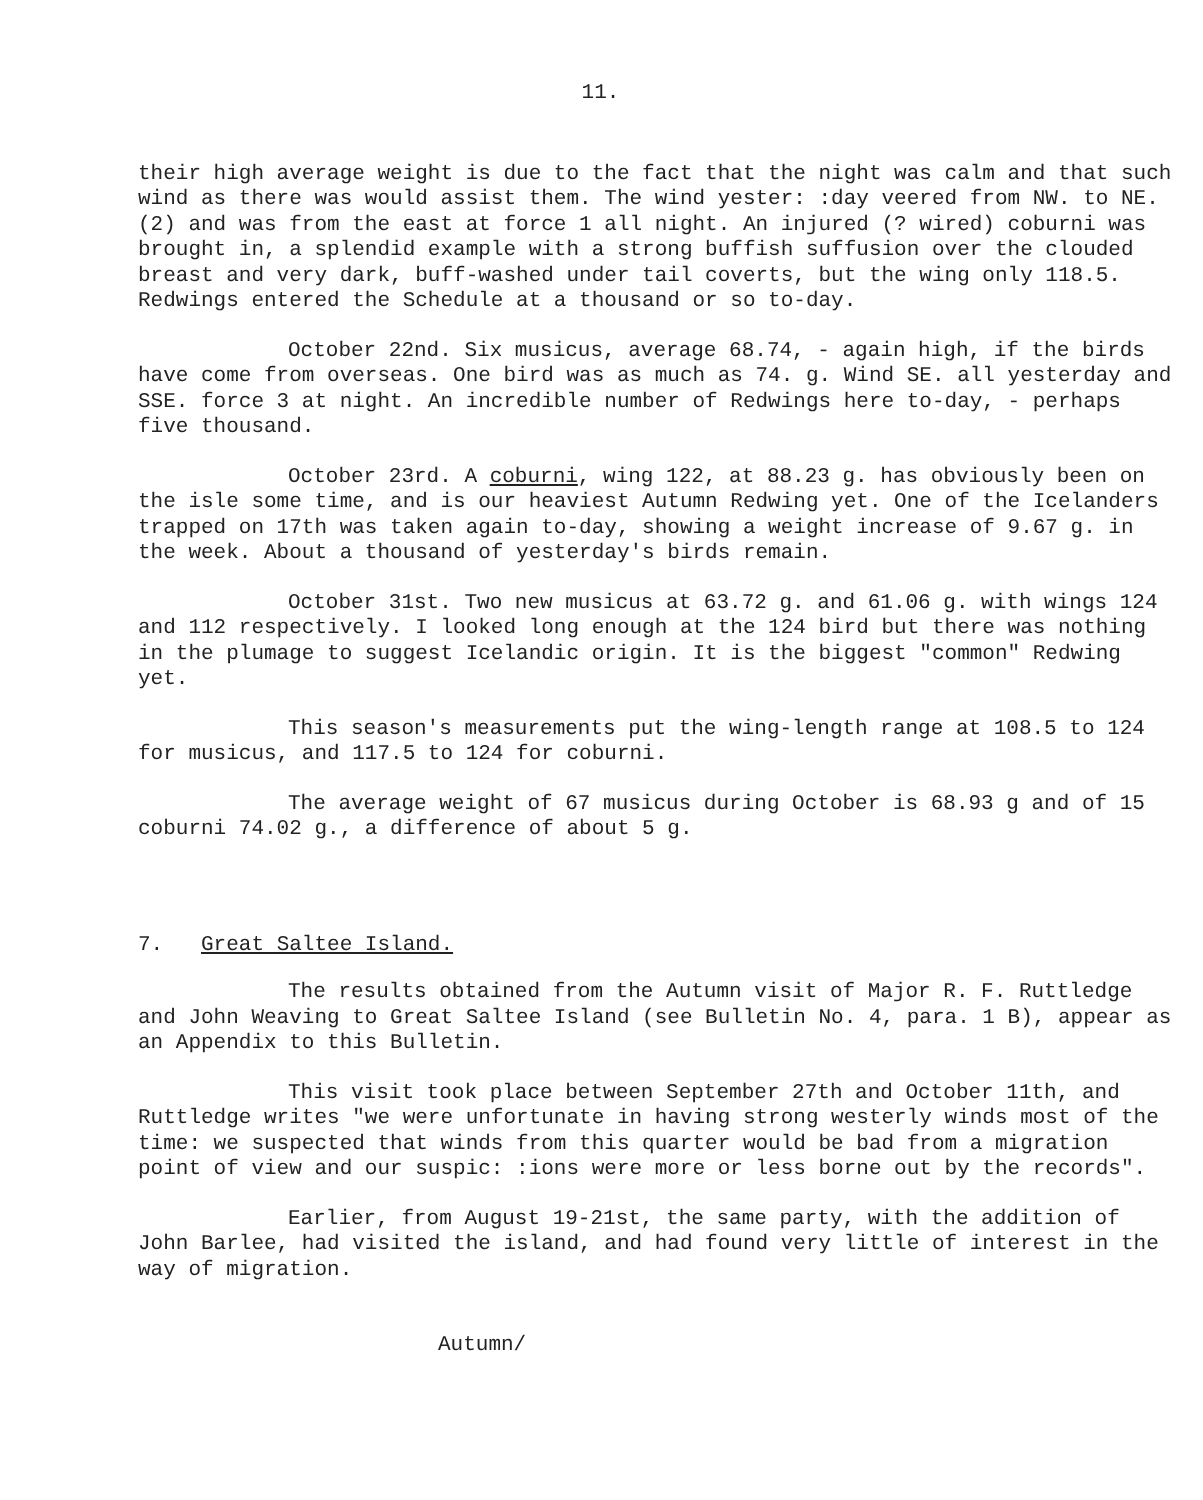11.
their high average weight is due to the fact that the night was calm and that such wind as there was would assist them. The wind yester: :day veered from NW. to NE. (2) and was from the east at force 1 all night. An injured (? wired) coburni was brought in, a splendid example with a strong buffish suffusion over the clouded breast and very dark, buff-washed under tail coverts, but the wing only 118.5. Redwings entered the Schedule at a thousand or so to-day.
October 22nd. Six musicus, average 68.74, - again high, if the birds have come from overseas. One bird was as much as 74. g. Wind SE. all yesterday and SSE. force 3 at night. An incredible number of Redwings here to-day, - perhaps five thousand.
October 23rd. A coburni, wing 122, at 88.23 g. has obviously been on the isle some time, and is our heaviest Autumn Redwing yet. One of the Icelanders trapped on 17th was taken again to-day, showing a weight increase of 9.67 g. in the week. About a thousand of yesterday's birds remain.
October 31st. Two new musicus at 63.72 g. and 61.06 g. with wings 124 and 112 respectively. I looked long enough at the 124 bird but there was nothing in the plumage to suggest Icelandic origin. It is the biggest "common" Redwing yet.
This season's measurements put the wing-length range at 108.5 to 124 for musicus, and 117.5 to 124 for coburni.
The average weight of 67 musicus during October is 68.93 g and of 15 coburni 74.02 g., a difference of about 5 g.
7. Great Saltee Island.
The results obtained from the Autumn visit of Major R. F. Ruttledge and John Weaving to Great Saltee Island (see Bulletin No. 4, para. 1 B), appear as an Appendix to this Bulletin.
This visit took place between September 27th and October 11th, and Ruttledge writes "we were unfortunate in having strong westerly winds most of the time: we suspected that winds from this quarter would be bad from a migration point of view and our suspic: :ions were more or less borne out by the records".
Earlier, from August 19-21st, the same party, with the addition of John Barlee, had visited the island, and had found very little of interest in the way of migration.
Autumn/